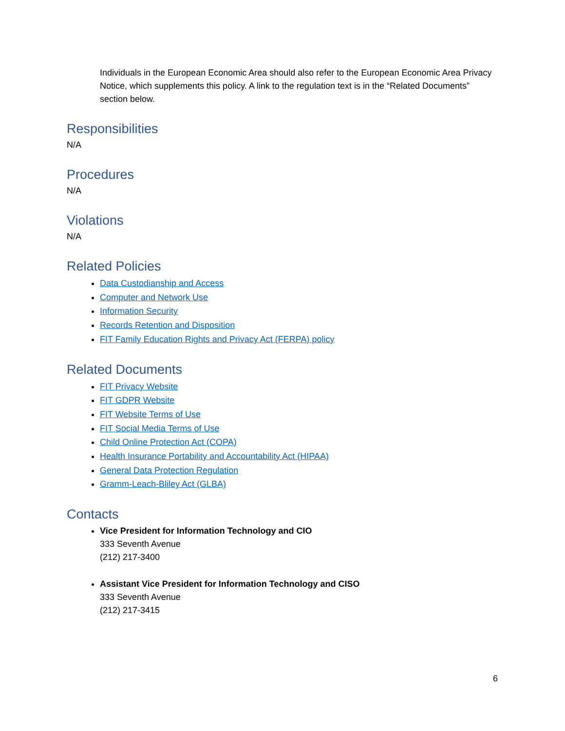Individuals in the European Economic Area should also refer to the European Economic Area Privacy Notice, which supplements this policy. A link to the regulation text is in the “Related Documents” section below.
Responsibilities
N/A
Procedures
N/A
Violations
N/A
Related Policies
Data Custodianship and Access
Computer and Network Use
Information Security
Records Retention and Disposition
FIT Family Education Rights and Privacy Act (FERPA) policy
Related Documents
FIT Privacy Website
FIT GDPR Website
FIT Website Terms of Use
FIT Social Media Terms of Use
Child Online Protection Act (COPA)
Health Insurance Portability and Accountability Act (HIPAA)
General Data Protection Regulation
Gramm-Leach-Bliley Act (GLBA)
Contacts
Vice President for Information Technology and CIO
333 Seventh Avenue
(212) 217-3400
Assistant Vice President for Information Technology and CISO
333 Seventh Avenue
(212) 217-3415
6